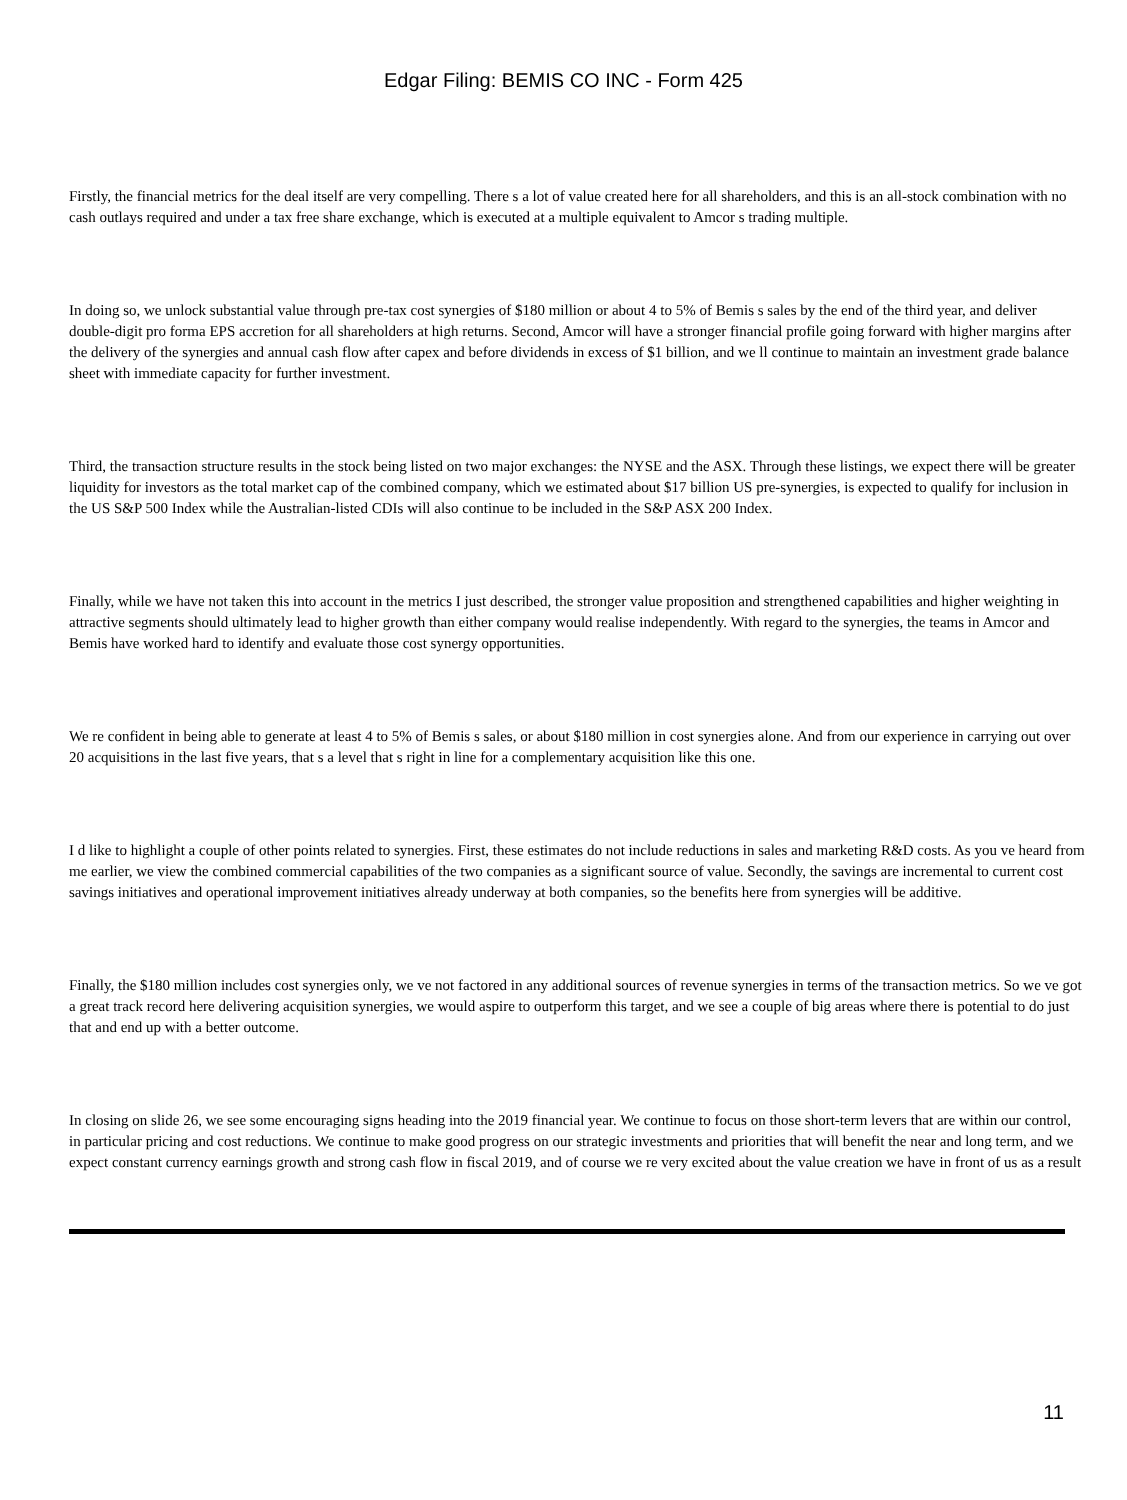Edgar Filing: BEMIS CO INC - Form 425
Firstly, the financial metrics for the deal itself are very compelling. There s a lot of value created here for all shareholders, and this is an all-stock combination with no cash outlays required and under a tax free share exchange, which is executed at a multiple equivalent to Amcor s trading multiple.
In doing so, we unlock substantial value through pre-tax cost synergies of $180 million or about 4 to 5% of Bemis s sales by the end of the third year, and deliver double-digit pro forma EPS accretion for all shareholders at high returns. Second, Amcor will have a stronger financial profile going forward with higher margins after the delivery of the synergies and annual cash flow after capex and before dividends in excess of $1 billion, and we ll continue to maintain an investment grade balance sheet with immediate capacity for further investment.
Third, the transaction structure results in the stock being listed on two major exchanges: the NYSE and the ASX. Through these listings, we expect there will be greater liquidity for investors as the total market cap of the combined company, which we estimated about $17 billion US pre-synergies, is expected to qualify for inclusion in the US S&P 500 Index while the Australian-listed CDIs will also continue to be included in the S&P ASX 200 Index.
Finally, while we have not taken this into account in the metrics I just described, the stronger value proposition and strengthened capabilities and higher weighting in attractive segments should ultimately lead to higher growth than either company would realise independently. With regard to the synergies, the teams in Amcor and Bemis have worked hard to identify and evaluate those cost synergy opportunities.
We re confident in being able to generate at least 4 to 5% of Bemis s sales, or about $180 million in cost synergies alone. And from our experience in carrying out over 20 acquisitions in the last five years, that s a level that s right in line for a complementary acquisition like this one.
I d like to highlight a couple of other points related to synergies. First, these estimates do not include reductions in sales and marketing R&D costs. As you ve heard from me earlier, we view the combined commercial capabilities of the two companies as a significant source of value. Secondly, the savings are incremental to current cost savings initiatives and operational improvement initiatives already underway at both companies, so the benefits here from synergies will be additive.
Finally, the $180 million includes cost synergies only, we ve not factored in any additional sources of revenue synergies in terms of the transaction metrics. So we ve got a great track record here delivering acquisition synergies, we would aspire to outperform this target, and we see a couple of big areas where there is potential to do just that and end up with a better outcome.
In closing on slide 26, we see some encouraging signs heading into the 2019 financial year. We continue to focus on those short-term levers that are within our control, in particular pricing and cost reductions. We continue to make good progress on our strategic investments and priorities that will benefit the near and long term, and we expect constant currency earnings growth and strong cash flow in fiscal 2019, and of course we re very excited about the value creation we have in front of us as a result
11